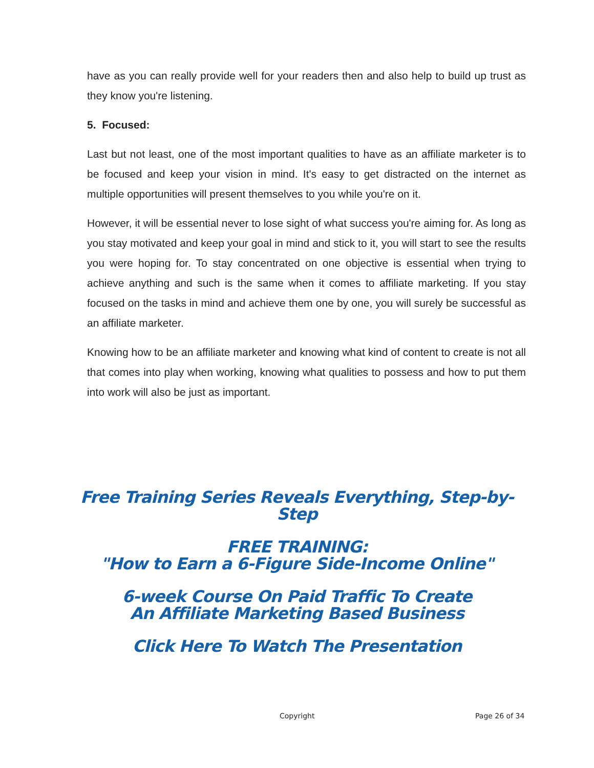have as you can really provide well for your readers then and also help to build up trust as they know you're listening.
5. Focused:
Last but not least, one of the most important qualities to have as an affiliate marketer is to be focused and keep your vision in mind. It's easy to get distracted on the internet as multiple opportunities will present themselves to you while you're on it.
However, it will be essential never to lose sight of what success you're aiming for. As long as you stay motivated and keep your goal in mind and stick to it, you will start to see the results you were hoping for. To stay concentrated on one objective is essential when trying to achieve anything and such is the same when it comes to affiliate marketing. If you stay focused on the tasks in mind and achieve them one by one, you will surely be successful as an affiliate marketer.
Knowing how to be an affiliate marketer and knowing what kind of content to create is not all that comes into play when working, knowing what qualities to possess and how to put them into work will also be just as important.
Free Training Series Reveals Everything, Step-by-Step
FREE TRAINING:
"How to Earn a 6-Figure Side-Income Online"
6-week Course On Paid Traffic To Create
An Affiliate Marketing Based Business
Click Here To Watch The Presentation
Copyright Page 26 of 34